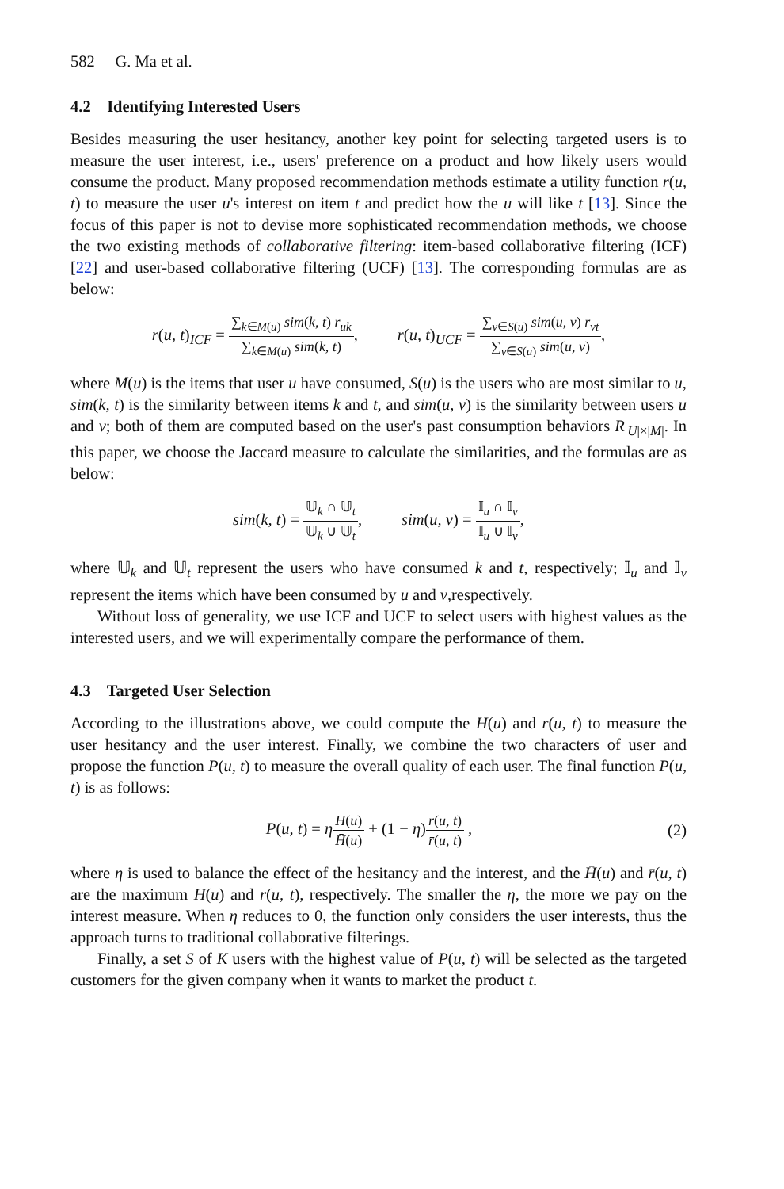582 G. Ma et al.
4.2 Identifying Interested Users
Besides measuring the user hesitancy, another key point for selecting targeted users is to measure the user interest, i.e., users' preference on a product and how likely users would consume the product. Many proposed recommendation methods estimate a utility function r(u, t) to measure the user u's interest on item t and predict how the u will like t [13]. Since the focus of this paper is not to devise more sophisticated recommendation methods, we choose the two existing methods of collaborative filtering: item-based collaborative filtering (ICF) [22] and user-based collaborative filtering (UCF) [13]. The corresponding formulas are as below:
r(u, t)<sub>ICF</sub> = ∑<sub>k∈M(u)</sub> sim(k, t) r<sub>uk</sub> ∑<sub>k∈M(u)</sub> sim(k, t),
r(u, t)<sub>UCF</sub> = ∑<sub>v∈S(u)</sub> sim(u, v) r<sub>vt</sub> ∑<sub>v∈S(u)</sub> sim(u, v),
where M(u) is the items that user u have consumed, S(u) is the users who are most similar to u, sim(k, t) is the similarity between items k and t, and sim(u, v) is the similarity between users u and v; both of them are computed based on the user's past consumption behaviors R<sub>|U|×|M|</sub>. In this paper, we choose the Jaccard measure to calculate the similarities, and the formulas are as below:
sim(k, t) = 𝕌<sub>k</sub> ∩ 𝕌<sub>t</sub> 𝕌<sub>k</sub> ∪ 𝕌<sub>t</sub>, sim(u, v) = 𝕀<sub>u</sub> ∩ 𝕀<sub>v</sub> 𝕀<sub>u</sub> ∪ 𝕀<sub>v</sub>,
where 𝕌<sub>k</sub> and 𝕌<sub>t</sub> represent the users who have consumed k and t, respectively; 𝕀<sub>u</sub> and 𝕀<sub>v</sub> represent the items which have been consumed by u and v,respectively.
Without loss of generality, we use ICF and UCF to select users with highest values as the interested users, and we will experimentally compare the performance of them.
4.3 Targeted User Selection
According to the illustrations above, we could compute the H(u) and r(u, t) to measure the user hesitancy and the user interest. Finally, we combine the two characters of user and propose the function P(u, t) to measure the overall quality of each user. The final function P(u, t) is as follows:
P(u, t) = ηH(u) H̄(u) + (1 − η)r(u, t) r̄(u, t) ,
(2)
where η is used to balance the effect of the hesitancy and the interest, and the H̄(u) and r̄(u, t) are the maximum H(u) and r(u, t), respectively. The smaller the η, the more we pay on the interest measure. When η reduces to 0, the function only considers the user interests, thus the approach turns to traditional collaborative filterings.
Finally, a set S of K users with the highest value of P(u, t) will be selected as the targeted customers for the given company when it wants to market the product t.